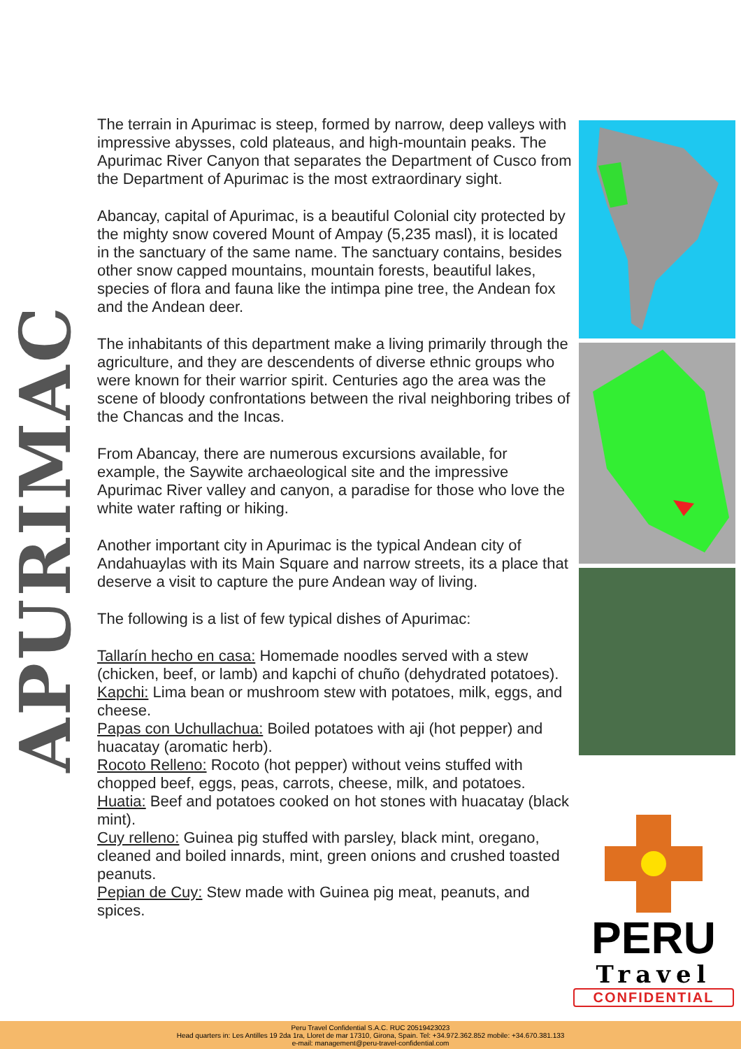APURIMAC
The terrain in Apurimac is steep, formed by narrow, deep valleys with impressive abysses, cold plateaus, and high-mountain peaks. The Apurimac River Canyon that separates the Department of Cusco from the Department of Apurimac is the most extraordinary sight.
Abancay, capital of Apurimac, is a beautiful Colonial city protected by the mighty snow covered Mount of Ampay (5,235 masl), it is located in the sanctuary of the same name. The sanctuary contains, besides other snow capped mountains, mountain forests, beautiful lakes, species of flora and fauna like the intimpa pine tree, the Andean fox and the Andean deer.
The inhabitants of this department make a living primarily through the agriculture, and they are descendents of diverse ethnic groups who were known for their warrior spirit. Centuries ago the area was the scene of bloody confrontations between the rival neighboring tribes of the Chancas and the Incas.
From Abancay, there are numerous excursions available, for example, the Saywite archaeological site and the impressive Apurimac River valley and canyon, a paradise for those who love the white water rafting or hiking.
Another important city in Apurimac is the typical Andean city of Andahuaylas with its Main Square and narrow streets, its a place that deserve a visit to capture the pure Andean way of living.
The following is a list of few typical dishes of Apurimac:
Tallarín hecho en casa: Homemade noodles served with a stew (chicken, beef, or lamb) and kapchi of chuño (dehydrated potatoes).
Kapchi: Lima bean or mushroom stew with potatoes, milk, eggs, and cheese.
Papas con Uchullachua: Boiled potatoes with aji (hot pepper) and huacatay (aromatic herb).
Rocoto Relleno: Rocoto (hot pepper) without veins stuffed with chopped beef, eggs, peas, carrots, cheese, milk, and potatoes.
Huatia: Beef and potatoes cooked on hot stones with huacatay (black mint).
Cuy relleno: Guinea pig stuffed with parsley, black mint, oregano, cleaned and boiled innards, mint, green onions and crushed toasted peanuts.
Pepian de Cuy: Stew made with Guinea pig meat, peanuts, and spices.
PERU
Travel
CONFIDENTIAL
Peru Travel Confidential S.A.C. RUC 20519423023
Head quarters in: Les Antilles 19 2da 1ra, Lloret de mar 17310, Girona, Spain. Tel: +34.972.362.852 mobile: +34.670.381.133
e-mail: management@peru-travel-confidential.com